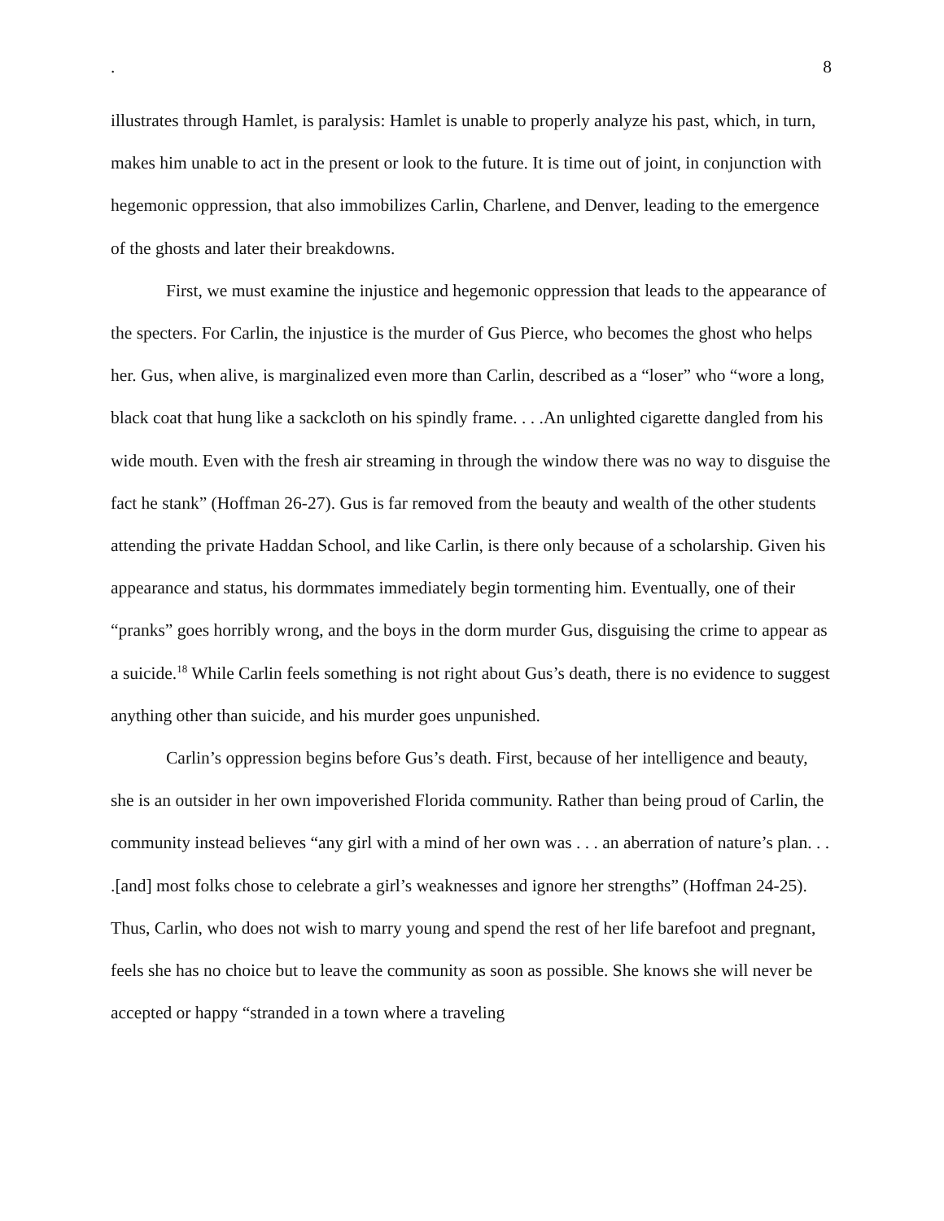. 8
illustrates through Hamlet, is paralysis: Hamlet is unable to properly analyze his past, which, in turn, makes him unable to act in the present or look to the future. It is time out of joint, in conjunction with hegemonic oppression, that also immobilizes Carlin, Charlene, and Denver, leading to the emergence of the ghosts and later their breakdowns.
First, we must examine the injustice and hegemonic oppression that leads to the appearance of the specters. For Carlin, the injustice is the murder of Gus Pierce, who becomes the ghost who helps her. Gus, when alive, is marginalized even more than Carlin, described as a “loser” who “wore a long, black coat that hung like a sackcloth on his spindly frame. . . .An unlighted cigarette dangled from his wide mouth. Even with the fresh air streaming in through the window there was no way to disguise the fact he stank” (Hoffman 26-27). Gus is far removed from the beauty and wealth of the other students attending the private Haddan School, and like Carlin, is there only because of a scholarship. Given his appearance and status, his dormmates immediately begin tormenting him. Eventually, one of their “pranks” goes horribly wrong, and the boys in the dorm murder Gus, disguising the crime to appear as a suicide.<sup>18</sup> While Carlin feels something is not right about Gus’s death, there is no evidence to suggest anything other than suicide, and his murder goes unpunished.
Carlin’s oppression begins before Gus’s death. First, because of her intelligence and beauty, she is an outsider in her own impoverished Florida community. Rather than being proud of Carlin, the community instead believes “any girl with a mind of her own was . . . an aberration of nature’s plan. . . .[and] most folks chose to celebrate a girl’s weaknesses and ignore her strengths” (Hoffman 24-25). Thus, Carlin, who does not wish to marry young and spend the rest of her life barefoot and pregnant, feels she has no choice but to leave the community as soon as possible. She knows she will never be accepted or happy “stranded in a town where a traveling